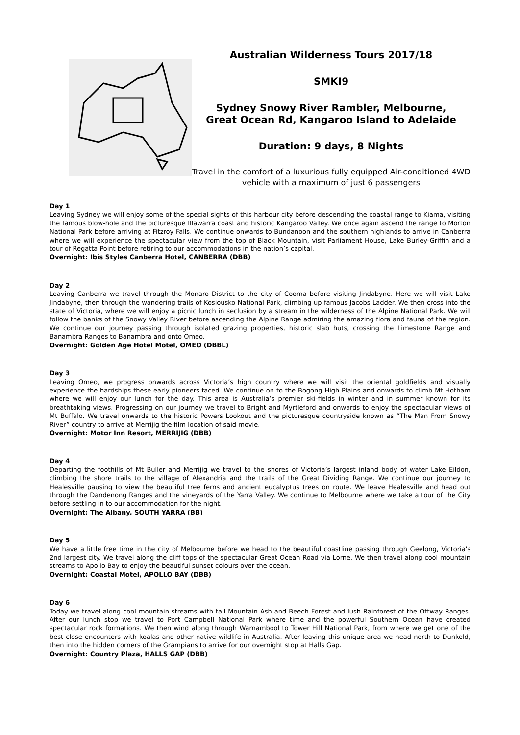Australian Wilderness Tours 2017/18
SMKI9
Sydney Snowy River Rambler, Melbourne,
Great Ocean Rd, Kangaroo Island to Adelaide
Duration: 9 days, 8 Nights
Travel in the comfort of a luxurious fully equipped Air-conditioned 4WD vehicle with a maximum of just 6 passengers
Day 1
Leaving Sydney we will enjoy some of the special sights of this harbour city before descending the coastal range to Kiama, visiting the famous blow-hole and the picturesque Illawarra coast and historic Kangaroo Valley. We once again ascend the range to Morton National Park before arriving at Fitzroy Falls. We continue onwards to Bundanoon and the southern highlands to arrive in Canberra where we will experience the spectacular view from the top of Black Mountain, visit Parliament House, Lake Burley-Griffin and a tour of Regatta Point before retiring to our accommodations in the nation’s capital.
Overnight: Ibis Styles Canberra Hotel, CANBERRA (DBB)
Day 2
Leaving Canberra we travel through the Monaro District to the city of Cooma before visiting Jindabyne. Here we will visit Lake Jindabyne, then through the wandering trails of Kosiousko National Park, climbing up famous Jacobs Ladder. We then cross into the state of Victoria, where we will enjoy a picnic lunch in seclusion by a stream in the wilderness of the Alpine National Park. We will follow the banks of the Snowy Valley River before ascending the Alpine Range admiring the amazing flora and fauna of the region. We continue our journey passing through isolated grazing properties, historic slab huts, crossing the Limestone Range and Banambra Ranges to Banambra and onto Omeo.
Overnight: Golden Age Hotel Motel, OMEO (DBBL)
Day 3
Leaving Omeo, we progress onwards across Victoria’s high country where we will visit the oriental goldfields and visually experience the hardships these early pioneers faced. We continue on to the Bogong High Plains and onwards to climb Mt Hotham where we will enjoy our lunch for the day. This area is Australia’s premier ski-fields in winter and in summer known for its breathtaking views. Progressing on our journey we travel to Bright and Myrtleford and onwards to enjoy the spectacular views of Mt Buffalo. We travel onwards to the historic Powers Lookout and the picturesque countryside known as “The Man From Snowy River” country to arrive at Merrijig the film location of said movie.
Overnight: Motor Inn Resort, MERRIJIG (DBB)
Day 4
Departing the foothills of Mt Buller and Merrijig we travel to the shores of Victoria’s largest inland body of water Lake Eildon, climbing the shore trails to the village of Alexandria and the trails of the Great Dividing Range. We continue our journey to Healesville pausing to view the beautiful tree ferns and ancient eucalyptus trees on route. We leave Healesville and head out through the Dandenong Ranges and the vineyards of the Yarra Valley. We continue to Melbourne where we take a tour of the City before settling in to our accommodation for the night.
Overnight: The Albany, SOUTH YARRA (BB)
Day 5
We have a little free time in the city of Melbourne before we head to the beautiful coastline passing through Geelong, Victoria's 2nd largest city. We travel along the cliff tops of the spectacular Great Ocean Road via Lorne. We then travel along cool mountain streams to Apollo Bay to enjoy the beautiful sunset colours over the ocean.
Overnight: Coastal Motel, APOLLO BAY (DBB)
Day 6
Today we travel along cool mountain streams with tall Mountain Ash and Beech Forest and lush Rainforest of the Ottway Ranges. After our lunch stop we travel to Port Campbell National Park where time and the powerful Southern Ocean have created spectacular rock formations. We then wind along through Warnambool to Tower Hill National Park, from where we get one of the best close encounters with koalas and other native wildlife in Australia. After leaving this unique area we head north to Dunkeld, then into the hidden corners of the Grampians to arrive for our overnight stop at Halls Gap.
Overnight: Country Plaza, HALLS GAP (DBB)